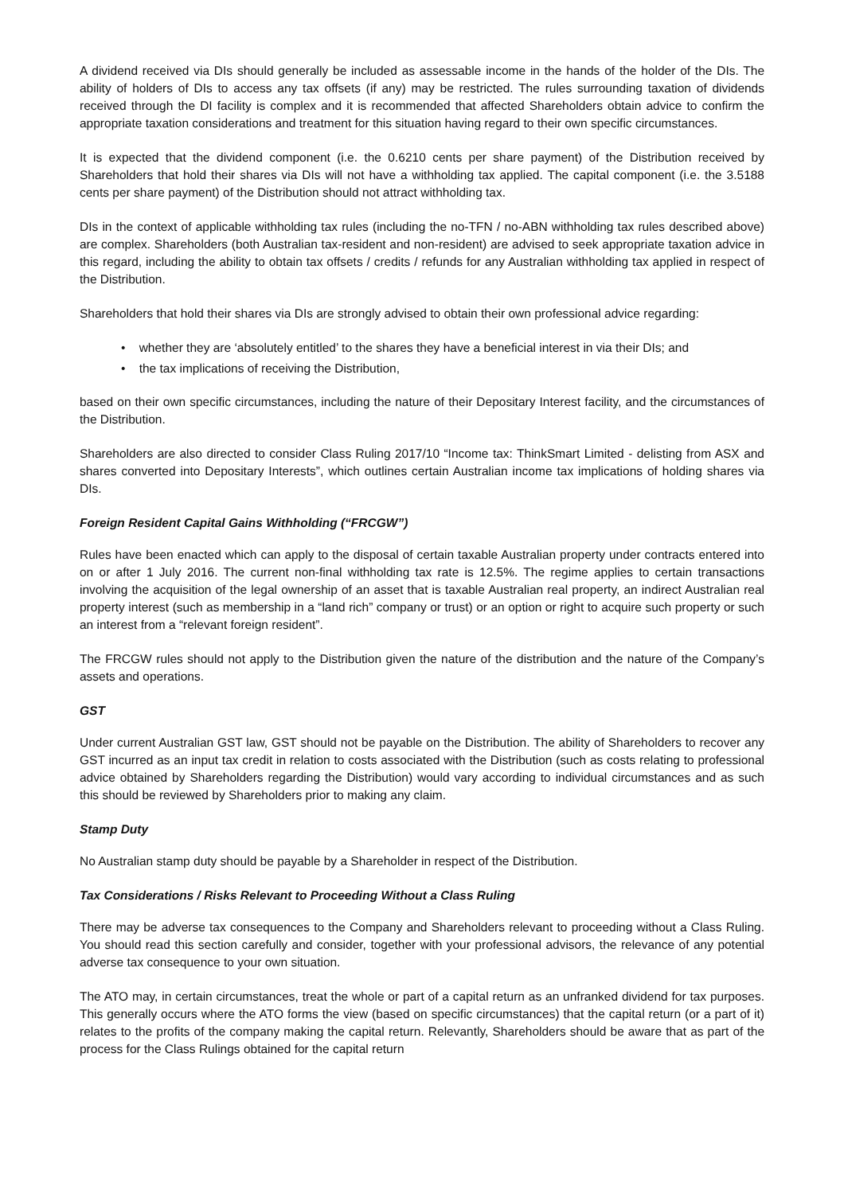A dividend received via DIs should generally be included as assessable income in the hands of the holder of the DIs. The ability of holders of DIs to access any tax offsets (if any) may be restricted. The rules surrounding taxation of dividends received through the DI facility is complex and it is recommended that affected Shareholders obtain advice to confirm the appropriate taxation considerations and treatment for this situation having regard to their own specific circumstances.
It is expected that the dividend component (i.e. the 0.6210 cents per share payment) of the Distribution received by Shareholders that hold their shares via DIs will not have a withholding tax applied. The capital component (i.e. the 3.5188 cents per share payment) of the Distribution should not attract withholding tax.
DIs in the context of applicable withholding tax rules (including the no-TFN / no-ABN withholding tax rules described above) are complex. Shareholders (both Australian tax-resident and non-resident) are advised to seek appropriate taxation advice in this regard, including the ability to obtain tax offsets / credits / refunds for any Australian withholding tax applied in respect of the Distribution.
Shareholders that hold their shares via DIs are strongly advised to obtain their own professional advice regarding:
• whether they are ‘absolutely entitled’ to the shares they have a beneficial interest in via their DIs; and
• the tax implications of receiving the Distribution,
based on their own specific circumstances, including the nature of their Depositary Interest facility, and the circumstances of the Distribution.
Shareholders are also directed to consider Class Ruling 2017/10 “Income tax: ThinkSmart Limited - delisting from ASX and shares converted into Depositary Interests”, which outlines certain Australian income tax implications of holding shares via DIs.
Foreign Resident Capital Gains Withholding (“FRCGW”)
Rules have been enacted which can apply to the disposal of certain taxable Australian property under contracts entered into on or after 1 July 2016. The current non-final withholding tax rate is 12.5%. The regime applies to certain transactions involving the acquisition of the legal ownership of an asset that is taxable Australian real property, an indirect Australian real property interest (such as membership in a “land rich” company or trust) or an option or right to acquire such property or such an interest from a “relevant foreign resident”.
The FRCGW rules should not apply to the Distribution given the nature of the distribution and the nature of the Company’s assets and operations.
GST
Under current Australian GST law, GST should not be payable on the Distribution. The ability of Shareholders to recover any GST incurred as an input tax credit in relation to costs associated with the Distribution (such as costs relating to professional advice obtained by Shareholders regarding the Distribution) would vary according to individual circumstances and as such this should be reviewed by Shareholders prior to making any claim.
Stamp Duty
No Australian stamp duty should be payable by a Shareholder in respect of the Distribution.
Tax Considerations / Risks Relevant to Proceeding Without a Class Ruling
There may be adverse tax consequences to the Company and Shareholders relevant to proceeding without a Class Ruling. You should read this section carefully and consider, together with your professional advisors, the relevance of any potential adverse tax consequence to your own situation.
The ATO may, in certain circumstances, treat the whole or part of a capital return as an unfranked dividend for tax purposes. This generally occurs where the ATO forms the view (based on specific circumstances) that the capital return (or a part of it) relates to the profits of the company making the capital return. Relevantly, Shareholders should be aware that as part of the process for the Class Rulings obtained for the capital return